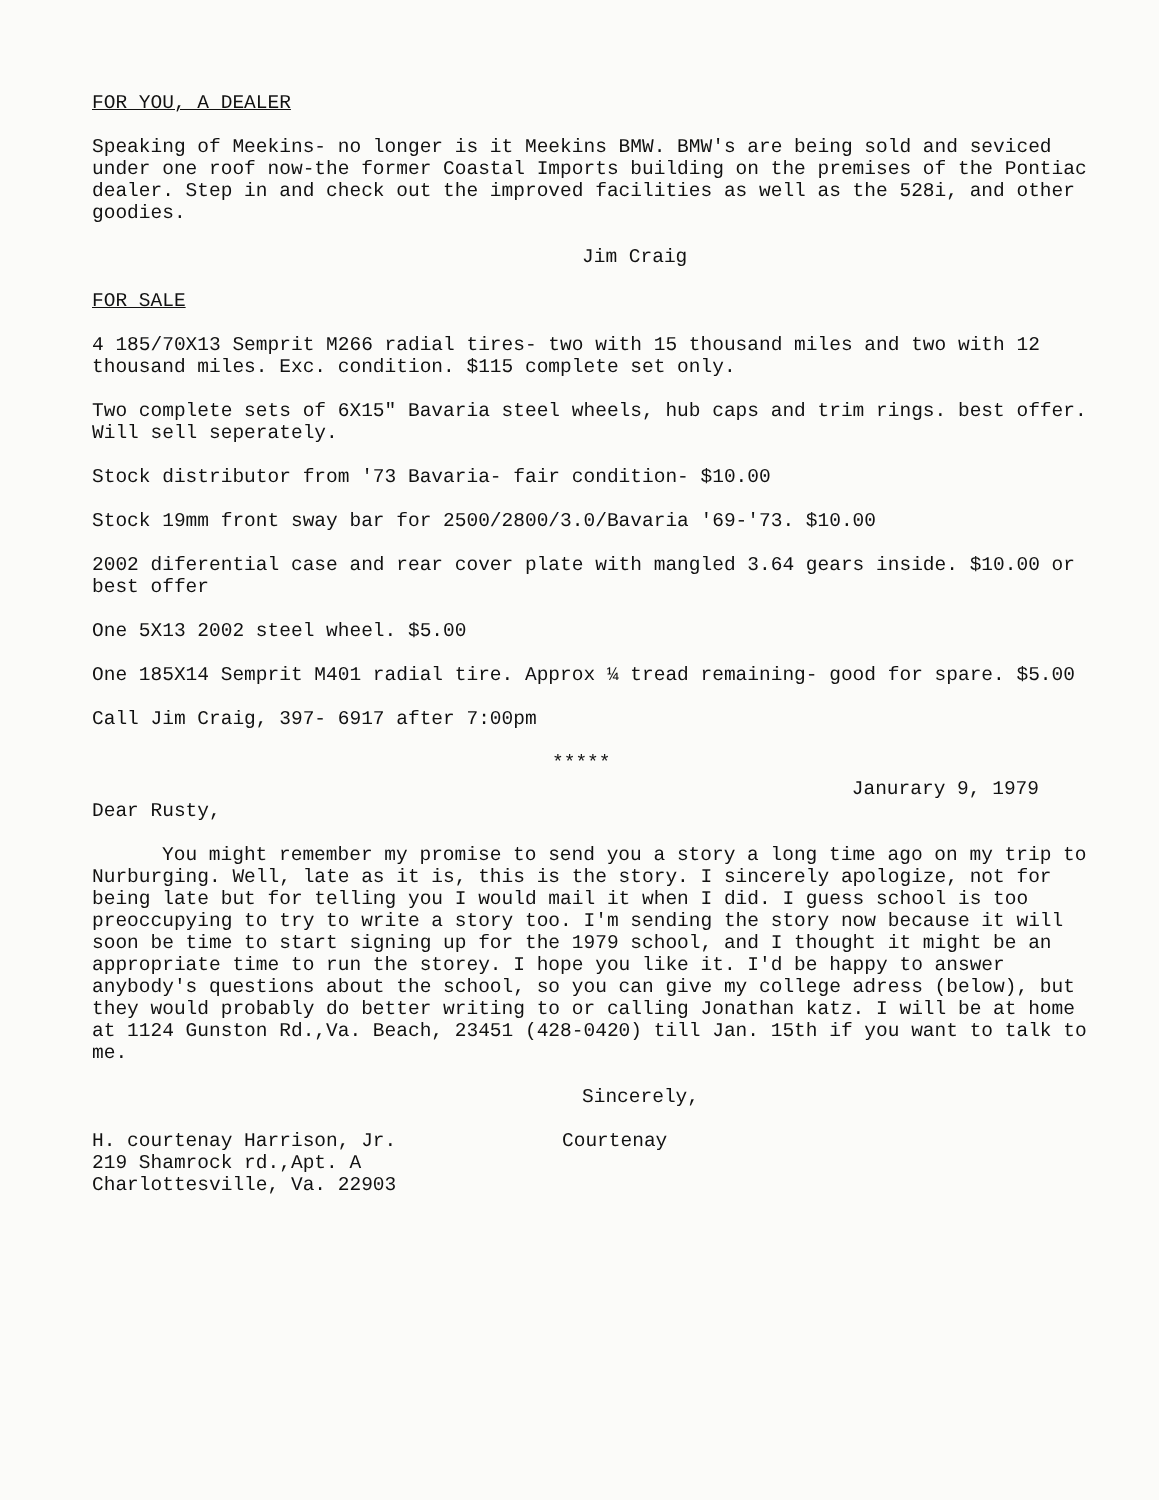FOR YOU, A DEALER
Speaking of Meekins- no longer is it Meekins BMW. BMW's are being sold and seviced under one roof now-the former Coastal Imports building on the premises of the Pontiac dealer. Step in and check out the improved facilities as well as the 528i, and other goodies.
Jim Craig
FOR SALE
4 185/70X13 Semprit M266 radial tires- two with 15 thousand miles and two with 12 thousand miles. Exc. condition. $115 complete set only.
Two complete sets of 6X15" Bavaria steel wheels, hub caps and trim rings. best offer. Will sell seperately.
Stock distributor from '73 Bavaria- fair condition- $10.00
Stock 19mm front sway bar for 2500/2800/3.0/Bavaria '69-'73. $10.00
2002 diferential case and rear cover plate with mangled 3.64 gears inside. $10.00 or best offer
One 5X13 2002 steel wheel. $5.00
One 185X14 Semprit M401 radial tire. Approx ¼ tread remaining- good for spare. $5.00
Call Jim Craig, 397- 6917 after 7:00pm
*****
Janurary 9, 1979
Dear Rusty,
You might remember my promise to send you a story a long time ago on my trip to Nurburging. Well, late as it is, this is the story. I sincerely apologize, not for being late but for telling you I would mail it when I did. I guess school is too preoccupying to try to write a story too. I'm sending the story now because it will soon be time to start signing up for the 1979 school, and I thought it might be an appropriate time to run the storey. I hope you like it. I'd be happy to answer anybody's questions about the school, so you can give my college adress (below), but they would probably do better writing to or calling Jonathan katz. I will be at home at 1124 Gunston Rd.,Va. Beach, 23451 (428-0420) till Jan. 15th if you want to talk to me.
Sincerely,
H. courtenay Harrison, Jr.
219 Shamrock rd.,Apt. A
Charlottesville, Va. 22903
Courtenay